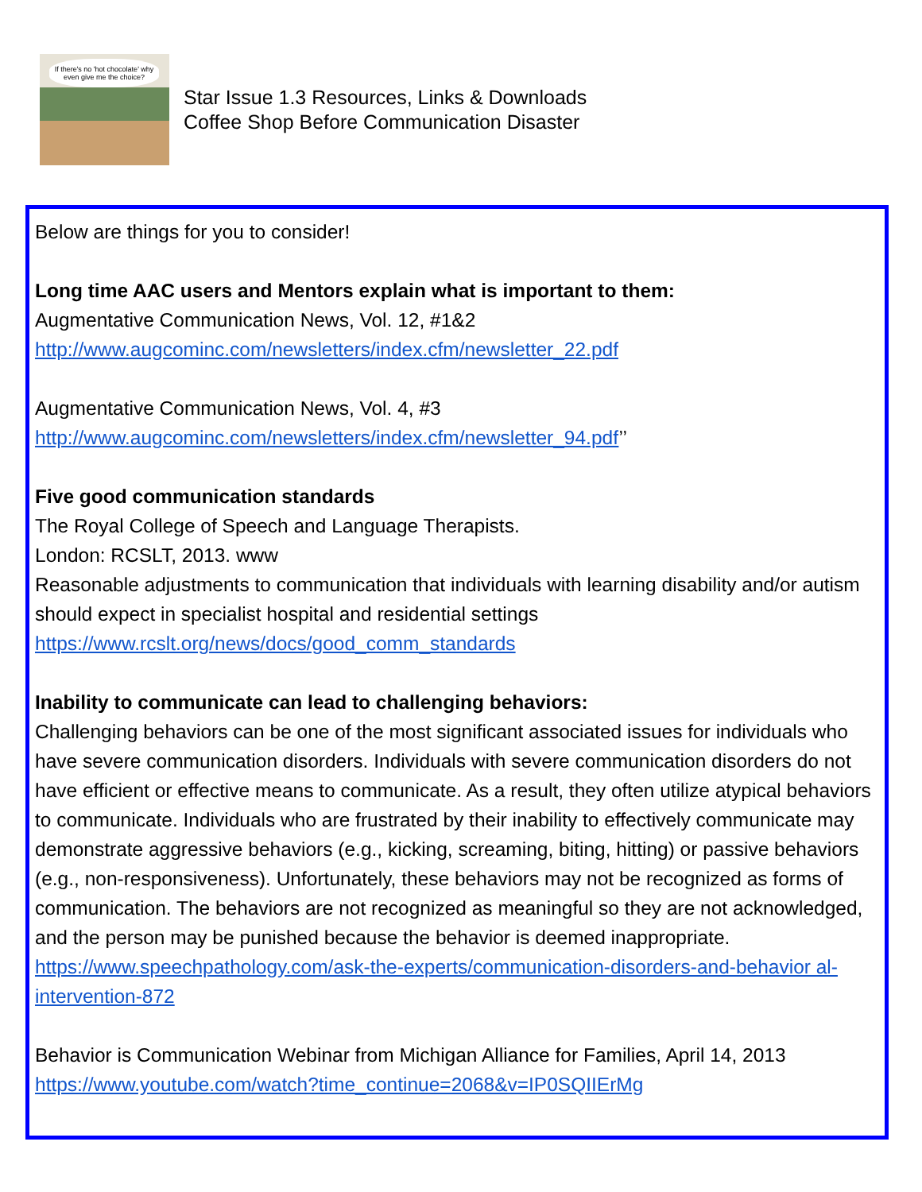If there's no 'hot chocolate' why even give me the choice?
Star Issue 1.3 Resources, Links & Downloads
Coffee Shop Before Communication Disaster
Below are things for you to consider!
Long time AAC users and Mentors explain what is important to them:
Augmentative Communication News, Vol. 12, #1&2
http://www.augcominc.com/newsletters/index.cfm/newsletter_22.pdf
Augmentative Communication News, Vol. 4, #3
http://www.augcominc.com/newsletters/index.cfm/newsletter_94.pdf’’
Five good communication standards
The Royal College of Speech and Language Therapists.
London: RCSLT, 2013. www
Reasonable adjustments to communication that individuals with learning disability and/or autism should expect in specialist hospital and residential settings
https://www.rcslt.org/news/docs/good_comm_standards
Inability to communicate can lead to challenging behaviors:
Challenging behaviors can be one of the most significant associated issues for individuals who have severe communication disorders. Individuals with severe communication disorders do not have efficient or effective means to communicate. As a result, they often utilize atypical behaviors to communicate. Individuals who are frustrated by their inability to effectively communicate may demonstrate aggressive behaviors (e.g., kicking, screaming, biting, hitting) or passive behaviors (e.g., non-responsiveness). Unfortunately, these behaviors may not be recognized as forms of communication. The behaviors are not recognized as meaningful so they are not acknowledged, and the person may be punished because the behavior is deemed inappropriate.
https://www.speechpathology.com/ask-the-experts/communication-disorders-and-behavior al-intervention-872
Behavior is Communication Webinar from Michigan Alliance for Families, April 14, 2013
https://www.youtube.com/watch?time_continue=2068&v=IP0SQIIErMg